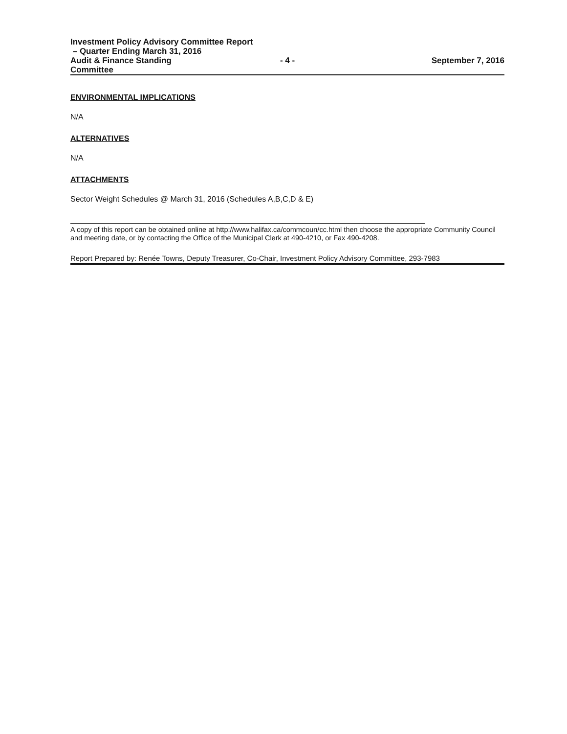Investment Policy Advisory Committee Report
– Quarter Ending March 31, 2016
Audit & Finance Standing Committee - 4 - September 7, 2016
ENVIRONMENTAL IMPLICATIONS
N/A
ALTERNATIVES
N/A
ATTACHMENTS
Sector Weight Schedules @ March 31, 2016 (Schedules A,B,C,D & E)
A copy of this report can be obtained online at http://www.halifax.ca/commcoun/cc.html then choose the appropriate Community Council and meeting date, or by contacting the Office of the Municipal Clerk at 490-4210, or Fax 490-4208.
Report Prepared by: Renée Towns, Deputy Treasurer, Co-Chair, Investment Policy Advisory Committee, 293-7983